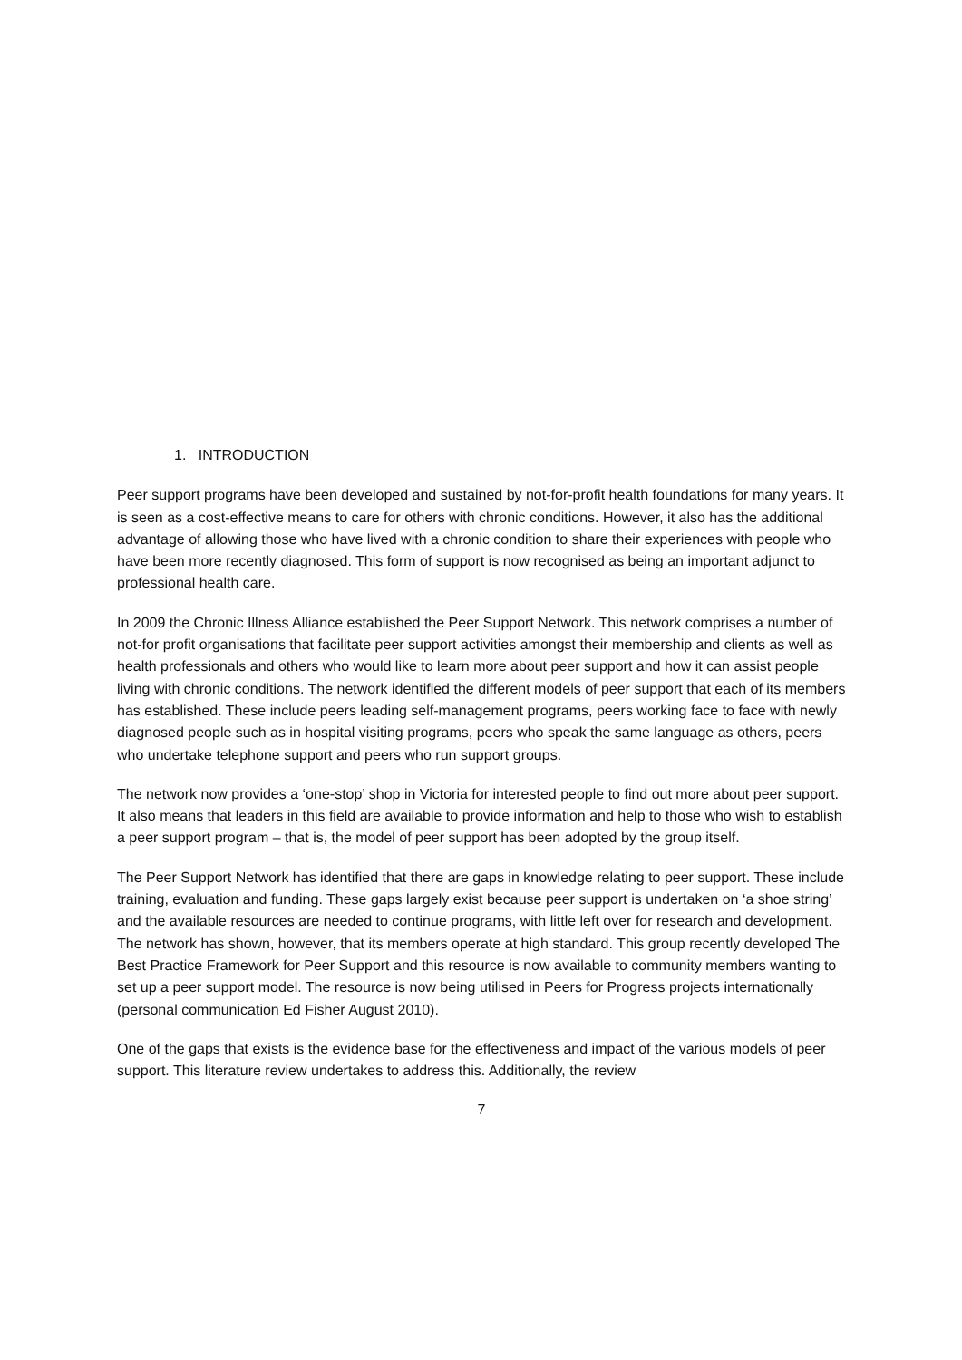1. INTRODUCTION
Peer support programs have been developed and sustained by not-for-profit health foundations for many years. It is seen as a cost-effective means to care for others with chronic conditions. However, it also has the additional advantage of allowing those who have lived with a chronic condition to share their experiences with people who have been more recently diagnosed. This form of support is now recognised as being an important adjunct to professional health care.
In 2009 the Chronic Illness Alliance established the Peer Support Network. This network comprises a number of not-for profit organisations that facilitate peer support activities amongst their membership and clients as well as health professionals and others who would like to learn more about peer support and how it can assist people living with chronic conditions. The network identified the different models of peer support that each of its members has established. These include peers leading self-management programs, peers working face to face with newly diagnosed people such as in hospital visiting programs, peers who speak the same language as others, peers who undertake telephone support and peers who run support groups.
The network now provides a ‘one-stop’ shop in Victoria for interested people to find out more about peer support. It also means that leaders in this field are available to provide information and help to those who wish to establish a peer support program – that is, the model of peer support has been adopted by the group itself.
The Peer Support Network has identified that there are gaps in knowledge relating to peer support. These include training, evaluation and funding. These gaps largely exist because peer support is undertaken on ‘a shoe string’ and the available resources are needed to continue programs, with little left over for research and development. The network has shown, however, that its members operate at high standard. This group recently developed The Best Practice Framework for Peer Support and this resource is now available to community members wanting to set up a peer support model. The resource is now being utilised in Peers for Progress projects internationally (personal communication Ed Fisher August 2010).
One of the gaps that exists is the evidence base for the effectiveness and impact of the various models of peer support. This literature review undertakes to address this. Additionally, the review
7